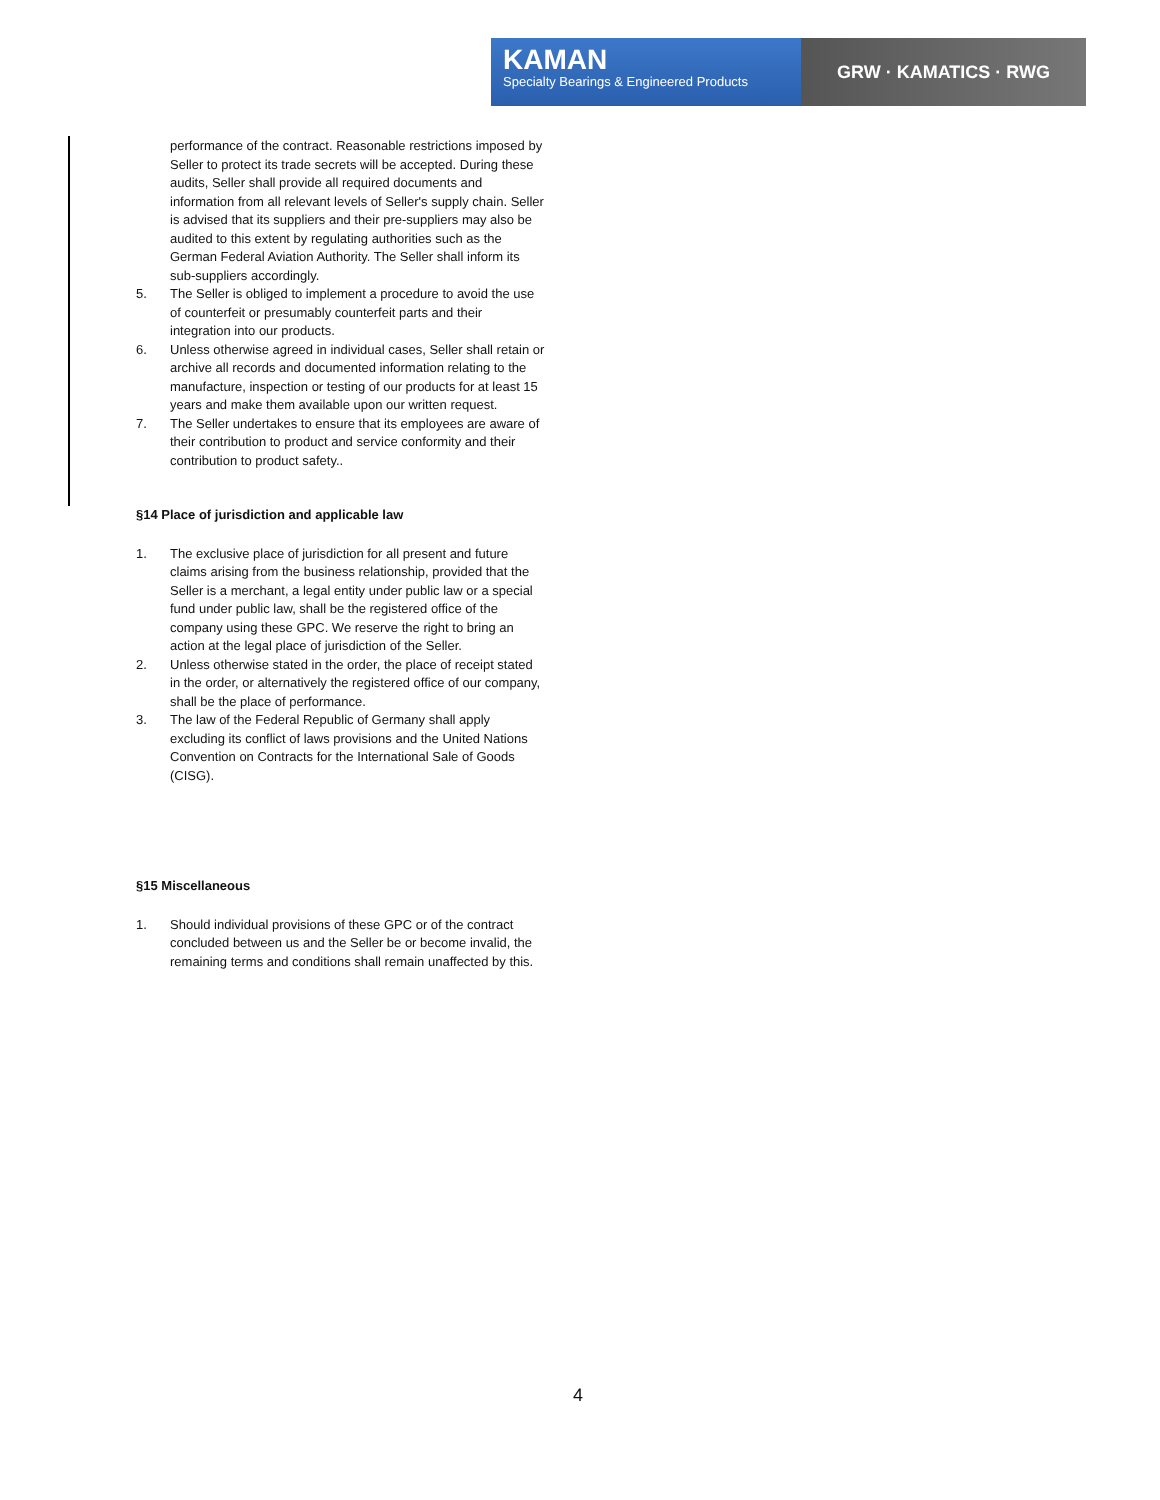KAMAN
Specialty Bearings & Engineered Products
GRW · KAMATICS · RWG
performance of the contract. Reasonable restrictions imposed by Seller to protect its trade secrets will be accepted. During these audits, Seller shall provide all required documents and information from all relevant levels of Seller's supply chain. Seller is advised that its suppliers and their pre-suppliers may also be audited to this extent by regulating authorities such as the German Federal Aviation Authority. The Seller shall inform its sub-suppliers accordingly.
5. The Seller is obliged to implement a procedure to avoid the use of counterfeit or presumably counterfeit parts and their integration into our products.
6. Unless otherwise agreed in individual cases, Seller shall retain or archive all records and documented information relating to the manufacture, inspection or testing of our products for at least 15 years and make them available upon our written request.
7. The Seller undertakes to ensure that its employees are aware of their contribution to product and service conformity and their contribution to product safety..
§14 Place of jurisdiction and applicable law
1. The exclusive place of jurisdiction for all present and future claims arising from the business relationship, provided that the Seller is a merchant, a legal entity under public law or a special fund under public law, shall be the registered office of the company using these GPC. We reserve the right to bring an action at the legal place of jurisdiction of the Seller.
2. Unless otherwise stated in the order, the place of receipt stated in the order, or alternatively the registered office of our company, shall be the place of performance.
3. The law of the Federal Republic of Germany shall apply excluding its conflict of laws provisions and the United Nations Convention on Contracts for the International Sale of Goods (CISG).
§15 Miscellaneous
1. Should individual provisions of these GPC or of the contract concluded between us and the Seller be or become invalid, the remaining terms and conditions shall remain unaffected by this.
4